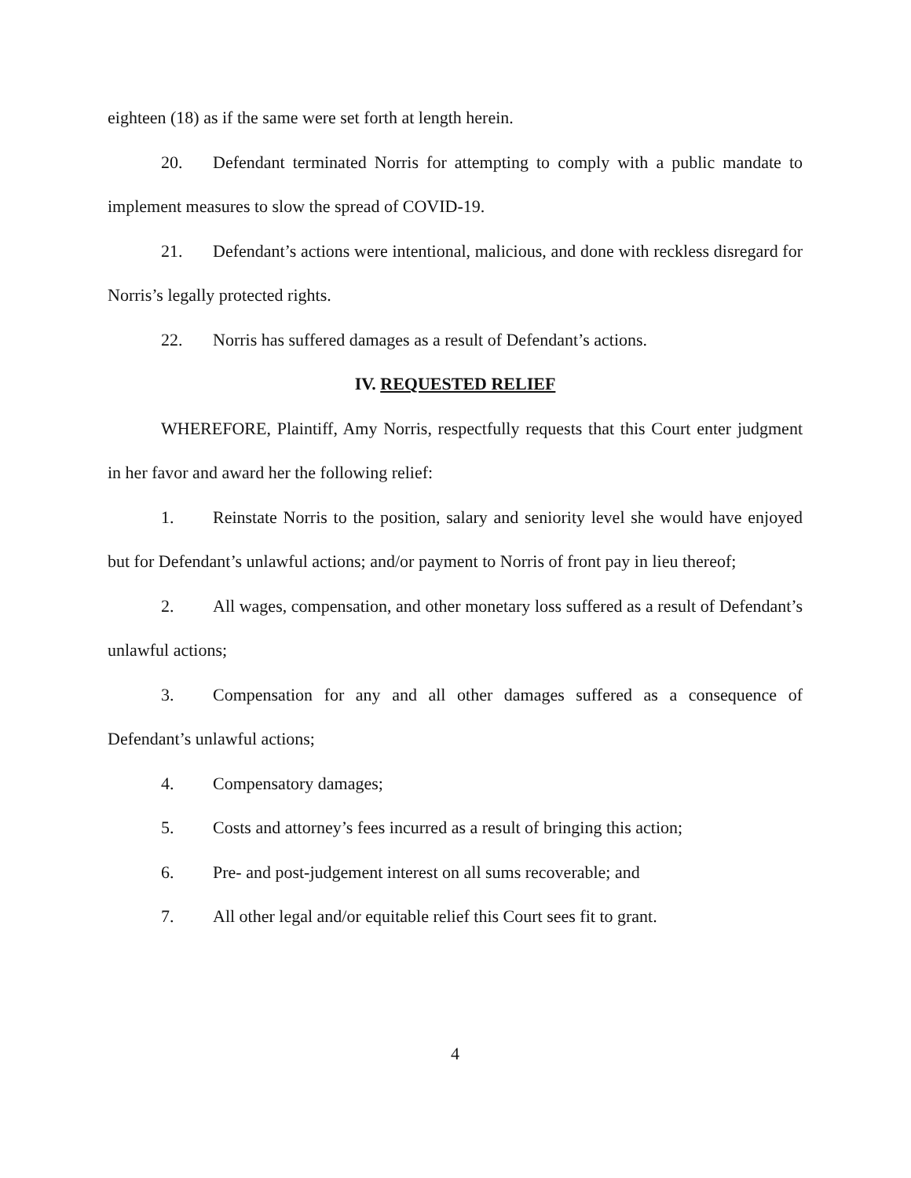eighteen (18) as if the same were set forth at length herein.
20. Defendant terminated Norris for attempting to comply with a public mandate to implement measures to slow the spread of COVID-19.
21. Defendant’s actions were intentional, malicious, and done with reckless disregard for Norris’s legally protected rights.
22. Norris has suffered damages as a result of Defendant’s actions.
IV. REQUESTED RELIEF
WHEREFORE, Plaintiff, Amy Norris, respectfully requests that this Court enter judgment in her favor and award her the following relief:
1. Reinstate Norris to the position, salary and seniority level she would have enjoyed but for Defendant’s unlawful actions; and/or payment to Norris of front pay in lieu thereof;
2. All wages, compensation, and other monetary loss suffered as a result of Defendant’s unlawful actions;
3. Compensation for any and all other damages suffered as a consequence of Defendant’s unlawful actions;
4. Compensatory damages;
5. Costs and attorney’s fees incurred as a result of bringing this action;
6. Pre- and post-judgement interest on all sums recoverable; and
7. All other legal and/or equitable relief this Court sees fit to grant.
4